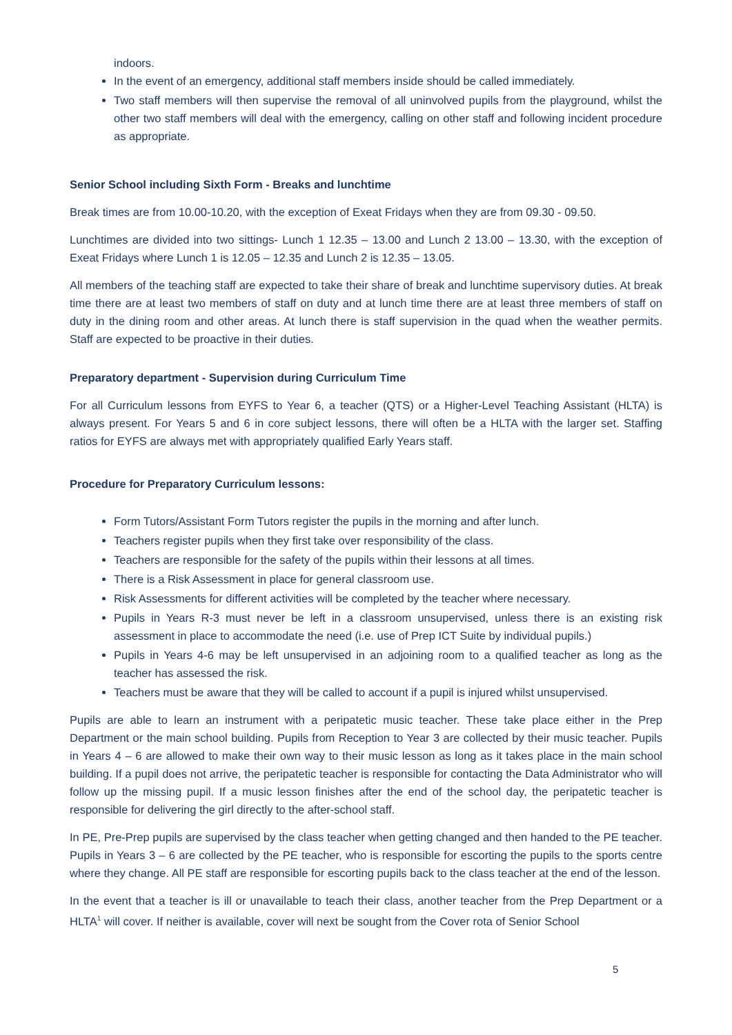indoors.
In the event of an emergency, additional staff members inside should be called immediately.
Two staff members will then supervise the removal of all uninvolved pupils from the playground, whilst the other two staff members will deal with the emergency, calling on other staff and following incident procedure as appropriate.
Senior School including Sixth Form - Breaks and lunchtime
Break times are from 10.00-10.20, with the exception of Exeat Fridays when they are from 09.30 - 09.50.
Lunchtimes are divided into two sittings- Lunch 1 12.35 – 13.00 and Lunch 2 13.00 – 13.30, with the exception of Exeat Fridays where Lunch 1 is 12.05 – 12.35 and Lunch 2 is 12.35 – 13.05.
All members of the teaching staff are expected to take their share of break and lunchtime supervisory duties. At break time there are at least two members of staff on duty and at lunch time there are at least three members of staff on duty in the dining room and other areas. At lunch there is staff supervision in the quad when the weather permits. Staff are expected to be proactive in their duties.
Preparatory department - Supervision during Curriculum Time
For all Curriculum lessons from EYFS to Year 6, a teacher (QTS) or a Higher-Level Teaching Assistant (HLTA) is always present. For Years 5 and 6 in core subject lessons, there will often be a HLTA with the larger set. Staffing ratios for EYFS are always met with appropriately qualified Early Years staff.
Procedure for Preparatory Curriculum lessons:
Form Tutors/Assistant Form Tutors register the pupils in the morning and after lunch.
Teachers register pupils when they first take over responsibility of the class.
Teachers are responsible for the safety of the pupils within their lessons at all times.
There is a Risk Assessment in place for general classroom use.
Risk Assessments for different activities will be completed by the teacher where necessary.
Pupils in Years R-3 must never be left in a classroom unsupervised, unless there is an existing risk assessment in place to accommodate the need (i.e. use of Prep ICT Suite by individual pupils.)
Pupils in Years 4-6 may be left unsupervised in an adjoining room to a qualified teacher as long as the teacher has assessed the risk.
Teachers must be aware that they will be called to account if a pupil is injured whilst unsupervised.
Pupils are able to learn an instrument with a peripatetic music teacher. These take place either in the Prep Department or the main school building. Pupils from Reception to Year 3 are collected by their music teacher. Pupils in Years 4 – 6 are allowed to make their own way to their music lesson as long as it takes place in the main school building. If a pupil does not arrive, the peripatetic teacher is responsible for contacting the Data Administrator who will follow up the missing pupil. If a music lesson finishes after the end of the school day, the peripatetic teacher is responsible for delivering the girl directly to the after-school staff.
In PE, Pre-Prep pupils are supervised by the class teacher when getting changed and then handed to the PE teacher. Pupils in Years 3 – 6 are collected by the PE teacher, who is responsible for escorting the pupils to the sports centre where they change. All PE staff are responsible for escorting pupils back to the class teacher at the end of the lesson.
In the event that a teacher is ill or unavailable to teach their class, another teacher from the Prep Department or a HLTA<sup>1</sup> will cover. If neither is available, cover will next be sought from the Cover rota of Senior School
5